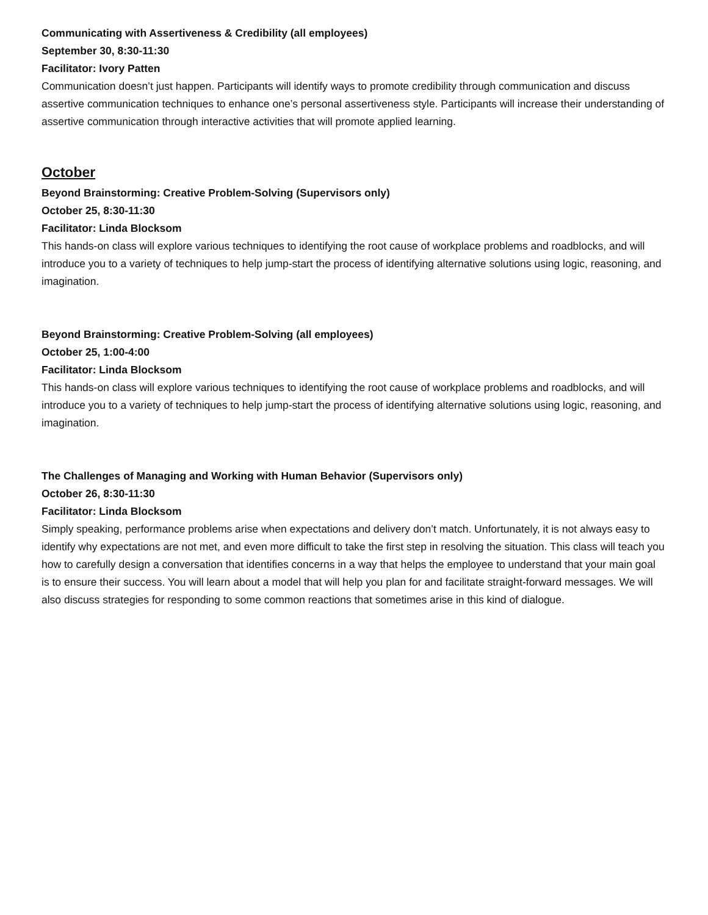Communicating with Assertiveness & Credibility (all employees)
September 30, 8:30-11:30
Facilitator: Ivory Patten
Communication doesn’t just happen. Participants will identify ways to promote credibility through communication and discuss assertive communication techniques to enhance one’s personal assertiveness style. Participants will increase their understanding of assertive communication through interactive activities that will promote applied learning.
October
Beyond Brainstorming: Creative Problem-Solving (Supervisors only)
October 25, 8:30-11:30
Facilitator: Linda Blocksom
This hands-on class will explore various techniques to identifying the root cause of workplace problems and roadblocks, and will introduce you to a variety of techniques to help jump-start the process of identifying alternative solutions using logic, reasoning, and imagination.
Beyond Brainstorming: Creative Problem-Solving (all employees)
October 25, 1:00-4:00
Facilitator: Linda Blocksom
This hands-on class will explore various techniques to identifying the root cause of workplace problems and roadblocks, and will introduce you to a variety of techniques to help jump-start the process of identifying alternative solutions using logic, reasoning, and imagination.
The Challenges of Managing and Working with Human Behavior (Supervisors only)
October 26, 8:30-11:30
Facilitator: Linda Blocksom
Simply speaking, performance problems arise when expectations and delivery don’t match. Unfortunately, it is not always easy to identify why expectations are not met, and even more difficult to take the first step in resolving the situation. This class will teach you how to carefully design a conversation that identifies concerns in a way that helps the employee to understand that your main goal is to ensure their success. You will learn about a model that will help you plan for and facilitate straight-forward messages. We will also discuss strategies for responding to some common reactions that sometimes arise in this kind of dialogue.